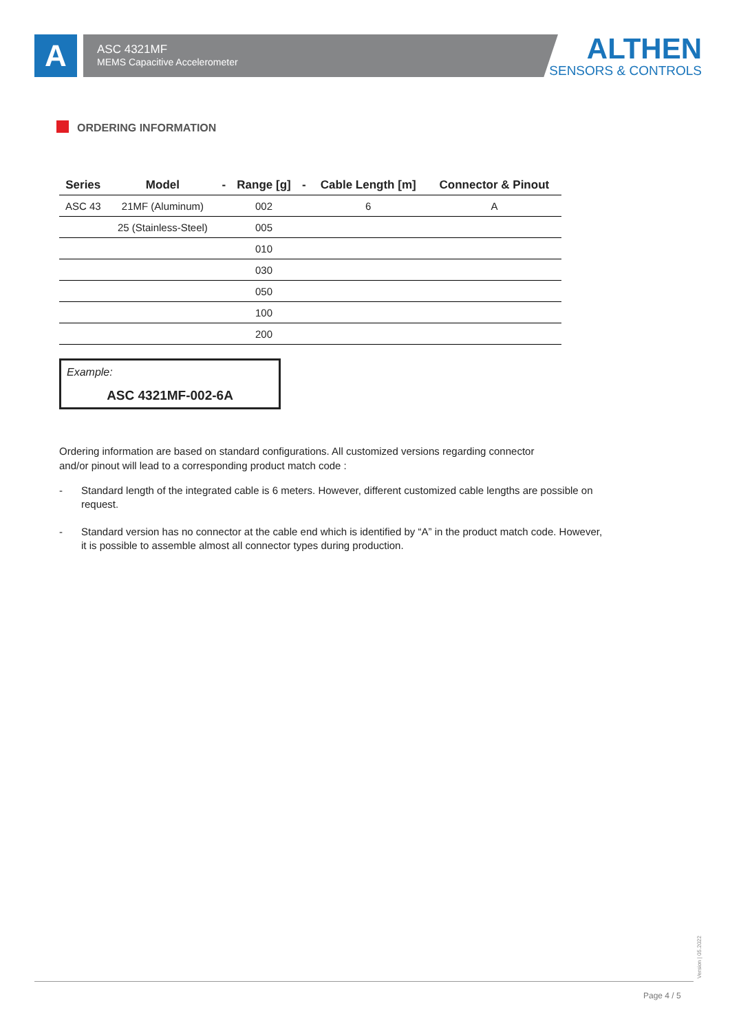A
ASC 4321MF
MEMS Capacitive Accelerometer
ALTHEN
SENSORS & CONTROLS
ORDERING INFORMATION
| Series | Model | - | Range [g] | - | Cable Length [m] | Connector & Pinout |
| --- | --- | --- | --- | --- | --- | --- |
| ASC 43 | 21MF (Aluminum) | | 002 | | 6 | A |
| | 25 (Stainless-Steel) | | 005 | | | |
| | | | 010 | | | |
| | | | 030 | | | |
| | | | 050 | | | |
| | | | 100 | | | |
| | | | 200 | | | |
Example:
ASC 4321MF-002-6A
Ordering information are based on standard configurations. All customized versions regarding connector and/or pinout will lead to a corresponding product match code :
- Standard length of the integrated cable is 6 meters. However, different customized cable lengths are possible on request.
- Standard version has no connector at the cable end which is identified by “A” in the product match code. However, it is possible to assemble almost all connector types during production.
Version | 05.2022
Page 4 / 5